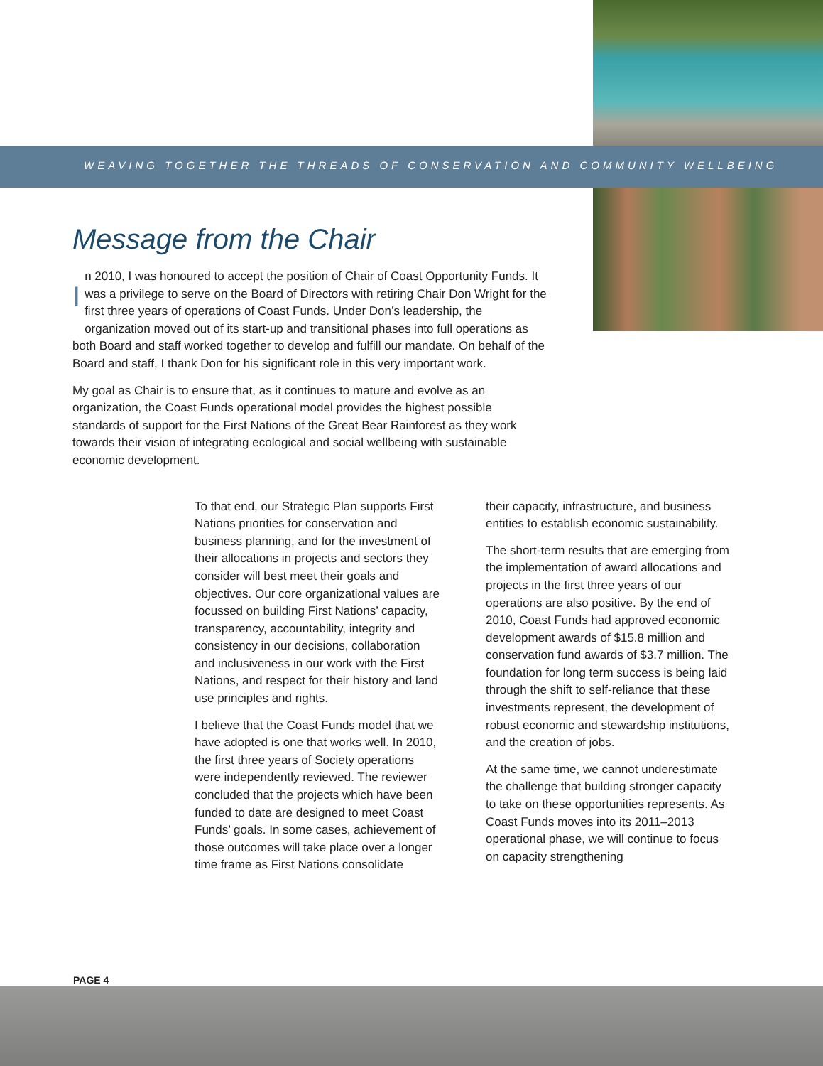WEAVING TOGETHER THE THREADS OF CONSERVATION AND COMMUNITY WELLBEING
Message from the Chair
In 2010, I was honoured to accept the position of Chair of Coast Opportunity Funds. It was a privilege to serve on the Board of Directors with retiring Chair Don Wright for the first three years of operations of Coast Funds. Under Don’s leadership, the organization moved out of its start-up and transitional phases into full operations as both Board and staff worked together to develop and fulfill our mandate. On behalf of the Board and staff, I thank Don for his significant role in this very important work.
My goal as Chair is to ensure that, as it continues to mature and evolve as an organization, the Coast Funds operational model provides the highest possible standards of support for the First Nations of the Great Bear Rainforest as they work towards their vision of integrating ecological and social wellbeing with sustainable economic development.
To that end, our Strategic Plan supports First Nations priorities for conservation and business planning, and for the investment of their allocations in projects and sectors they consider will best meet their goals and objectives. Our core organizational values are focussed on building First Nations’ capacity, transparency, accountability, integrity and consistency in our decisions, collaboration and inclusiveness in our work with the First Nations, and respect for their history and land use principles and rights.
I believe that the Coast Funds model that we have adopted is one that works well. In 2010, the first three years of Society operations were independently reviewed. The reviewer concluded that the projects which have been funded to date are designed to meet Coast Funds’ goals. In some cases, achievement of those outcomes will take place over a longer time frame as First Nations consolidate
their capacity, infrastructure, and business entities to establish economic sustainability.
The short-term results that are emerging from the implementation of award allocations and projects in the first three years of our operations are also positive. By the end of 2010, Coast Funds had approved economic development awards of $15.8 million and conservation fund awards of $3.7 million. The foundation for long term success is being laid through the shift to self-reliance that these investments represent, the development of robust economic and stewardship institutions, and the creation of jobs.
At the same time, we cannot underestimate the challenge that building stronger capacity to take on these opportunities represents. As Coast Funds moves into its 2011–2013 operational phase, we will continue to focus on capacity strengthening
PAGE 4